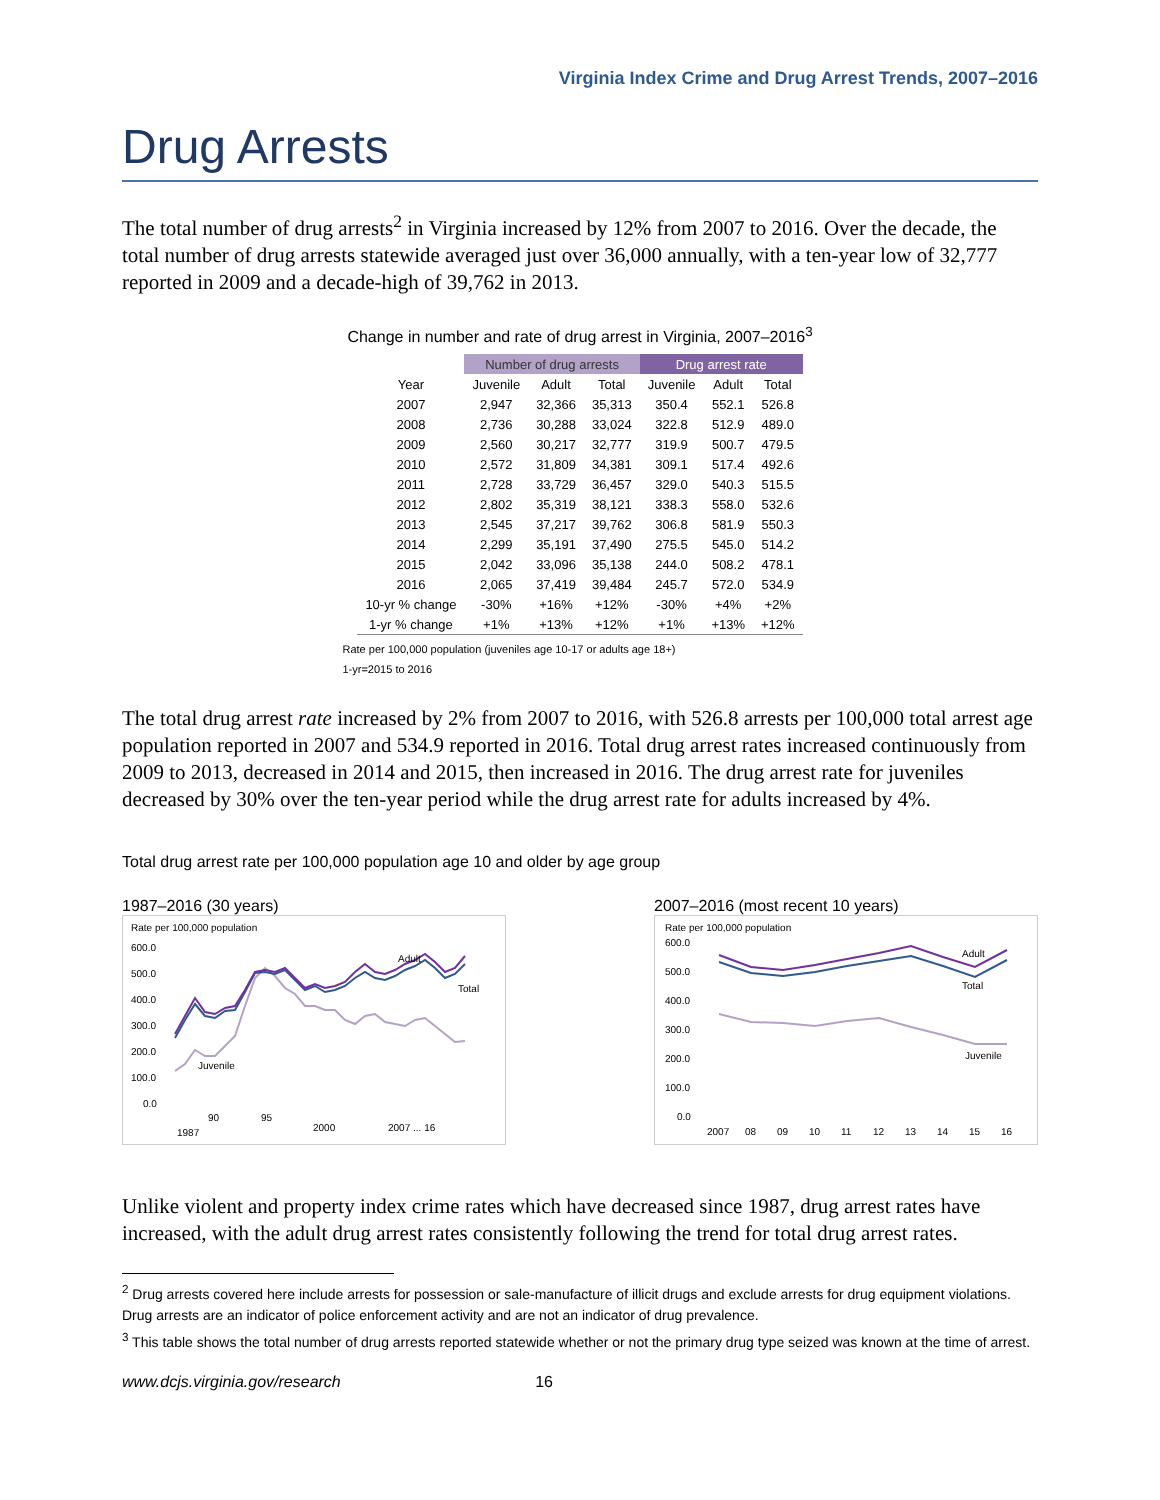Virginia Index Crime and Drug Arrest Trends, 2007–2016
Drug Arrests
The total number of drug arrests<sup>2</sup> in Virginia increased by 12% from 2007 to 2016. Over the decade, the total number of drug arrests statewide averaged just over 36,000 annually, with a ten-year low of 32,777 reported in 2009 and a decade-high of 39,762 in 2013.
Change in number and rate of drug arrest in Virginia, 2007–2016<sup>3</sup>
| | Number of drug arrests | | | Drug arrest rate | | |
| --- | --- | --- | --- | --- | --- | --- |
| Year | Juvenile | Adult | Total | Juvenile | Adult | Total |
| 2007 | 2,947 | 32,366 | 35,313 | 350.4 | 552.1 | 526.8 |
| 2008 | 2,736 | 30,288 | 33,024 | 322.8 | 512.9 | 489.0 |
| 2009 | 2,560 | 30,217 | 32,777 | 319.9 | 500.7 | 479.5 |
| 2010 | 2,572 | 31,809 | 34,381 | 309.1 | 517.4 | 492.6 |
| 2011 | 2,728 | 33,729 | 36,457 | 329.0 | 540.3 | 515.5 |
| 2012 | 2,802 | 35,319 | 38,121 | 338.3 | 558.0 | 532.6 |
| 2013 | 2,545 | 37,217 | 39,762 | 306.8 | 581.9 | 550.3 |
| 2014 | 2,299 | 35,191 | 37,490 | 275.5 | 545.0 | 514.2 |
| 2015 | 2,042 | 33,096 | 35,138 | 244.0 | 508.2 | 478.1 |
| 2016 | 2,065 | 37,419 | 39,484 | 245.7 | 572.0 | 534.9 |
| 10-yr % change | -30% | +16% | +12% | -30% | +4% | +2% |
| 1-yr % change | +1% | +13% | +12% | +1% | +13% | +12% |
Rate per 100,000 population (juveniles age 10-17 or adults age 18+)
1-yr=2015 to 2016
The total drug arrest rate increased by 2% from 2007 to 2016, with 526.8 arrests per 100,000 total arrest age population reported in 2007 and 534.9 reported in 2016. Total drug arrest rates increased continuously from 2009 to 2013, decreased in 2014 and 2015, then increased in 2016. The drug arrest rate for juveniles decreased by 30% over the ten-year period while the drug arrest rate for adults increased by 4%.
Total drug arrest rate per 100,000 population age 10 and older by age group
1987–2016 (30 years)
Rate per 100,000 population
600.0
500.0
400.0
300.0
200.0
100.0
0.0
Adult
Total
Juvenile
1987
90
95
2000
2007 ... 16
2007–2016 (most recent 10 years)
Rate per 100,000 population
600.0
500.0
400.0
300.0
200.0
100.0
0.0
Adult
Total
Juvenile
2007
08
09
10
11
12
13
14
15
16
Unlike violent and property index crime rates which have decreased since 1987, drug arrest rates have increased, with the adult drug arrest rates consistently following the trend for total drug arrest rates.
<sup>2</sup> Drug arrests covered here include arrests for possession or sale-manufacture of illicit drugs and exclude arrests for drug equipment violations. Drug arrests are an indicator of police enforcement activity and are not an indicator of drug prevalence.
<sup>3</sup> This table shows the total number of drug arrests reported statewide whether or not the primary drug type seized was known at the time of arrest.
www.dcjs.virginia.gov/research 16